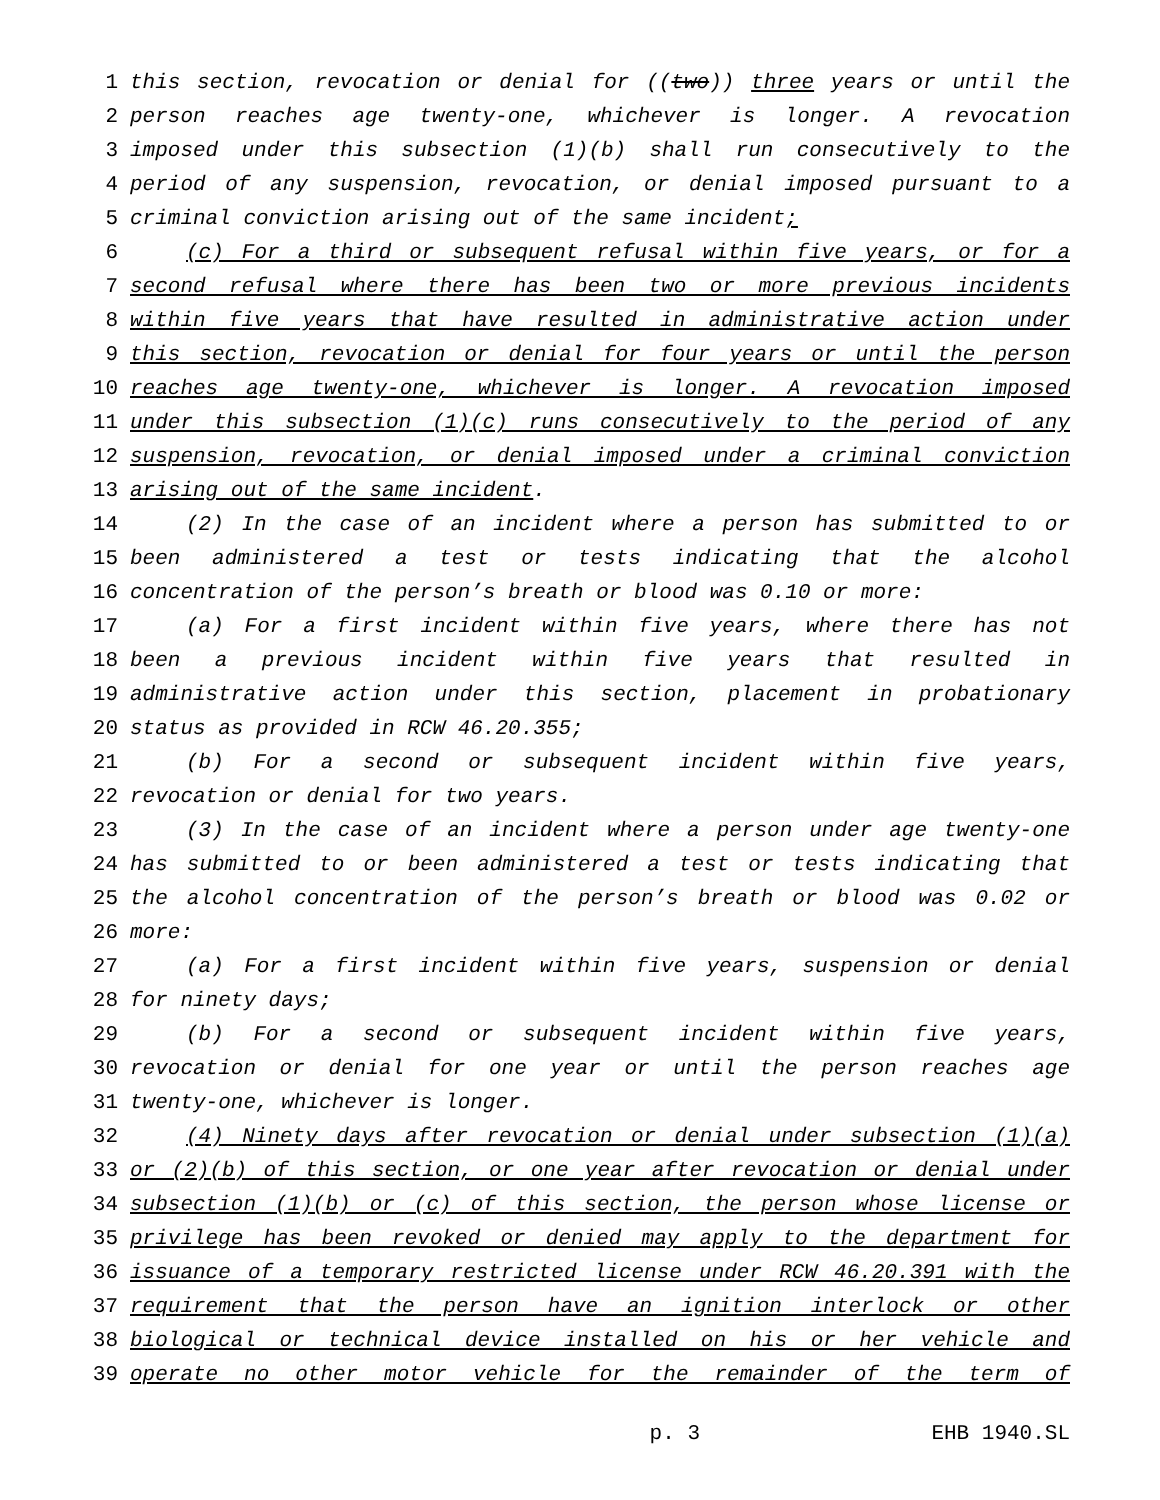1 this section, revocation or denial for ((two)) three years or until the
2 person reaches age twenty-one, whichever is longer. A revocation
3 imposed under this subsection (1)(b) shall run consecutively to the
4 period of any suspension, revocation, or denial imposed pursuant to a
5 criminal conviction arising out of the same incident;
6 (c) For a third or subsequent refusal within five years, or for a
7 second refusal where there has been two or more previous incidents
8 within five years that have resulted in administrative action under
9 this section, revocation or denial for four years or until the person
10 reaches age twenty-one, whichever is longer. A revocation imposed
11 under this subsection (1)(c) runs consecutively to the period of any
12 suspension, revocation, or denial imposed under a criminal conviction
13 arising out of the same incident.
14 (2) In the case of an incident where a person has submitted to or
15 been administered a test or tests indicating that the alcohol
16 concentration of the person’s breath or blood was 0.10 or more:
17 (a) For a first incident within five years, where there has not
18 been a previous incident within five years that resulted in
19 administrative action under this section, placement in probationary
20 status as provided in RCW 46.20.355;
21 (b) For a second or subsequent incident within five years,
22 revocation or denial for two years.
23 (3) In the case of an incident where a person under age twenty-one
24 has submitted to or been administered a test or tests indicating that
25 the alcohol concentration of the person’s breath or blood was 0.02 or
26 more:
27 (a) For a first incident within five years, suspension or denial
28 for ninety days;
29 (b) For a second or subsequent incident within five years,
30 revocation or denial for one year or until the person reaches age
31 twenty-one, whichever is longer.
32 (4) Ninety days after revocation or denial under subsection (1)(a)
33 or (2)(b) of this section, or one year after revocation or denial under
34 subsection (1)(b) or (c) of this section, the person whose license or
35 privilege has been revoked or denied may apply to the department for
36 issuance of a temporary restricted license under RCW 46.20.391 with the
37 requirement that the person have an ignition interlock or other
38 biological or technical device installed on his or her vehicle and
39 operate no other motor vehicle for the remainder of the term of
p. 3 EHB 1940.SL